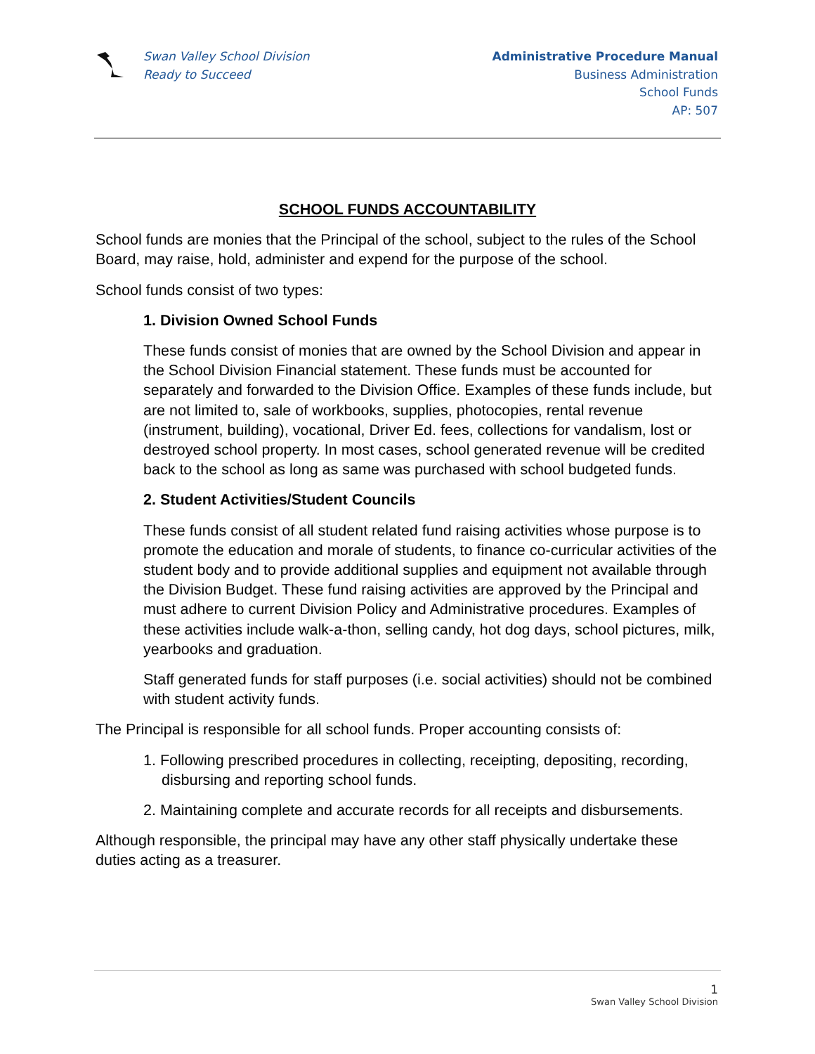Swan Valley School Division
Ready to Succeed
Administrative Procedure Manual
Business Administration
School Funds
AP: 507
SCHOOL FUNDS ACCOUNTABILITY
School funds are monies that the Principal of the school, subject to the rules of the School Board, may raise, hold, administer and expend for the purpose of the school.
School funds consist of two types:
1. Division Owned School Funds
These funds consist of monies that are owned by the School Division and appear in the School Division Financial statement. These funds must be accounted for separately and forwarded to the Division Office. Examples of these funds include, but are not limited to, sale of workbooks, supplies, photocopies, rental revenue (instrument, building), vocational, Driver Ed. fees, collections for vandalism, lost or destroyed school property. In most cases, school generated revenue will be credited back to the school as long as same was purchased with school budgeted funds.
2. Student Activities/Student Councils
These funds consist of all student related fund raising activities whose purpose is to promote the education and morale of students, to finance co-curricular activities of the student body and to provide additional supplies and equipment not available through the Division Budget. These fund raising activities are approved by the Principal and must adhere to current Division Policy and Administrative procedures. Examples of these activities include walk-a-thon, selling candy, hot dog days, school pictures, milk, yearbooks and graduation.
Staff generated funds for staff purposes (i.e. social activities) should not be combined with student activity funds.
The Principal is responsible for all school funds. Proper accounting consists of:
1. Following prescribed procedures in collecting, receipting, depositing, recording, disbursing and reporting school funds.
2. Maintaining complete and accurate records for all receipts and disbursements.
Although responsible, the principal may have any other staff physically undertake these duties acting as a treasurer.
1
Swan Valley School Division